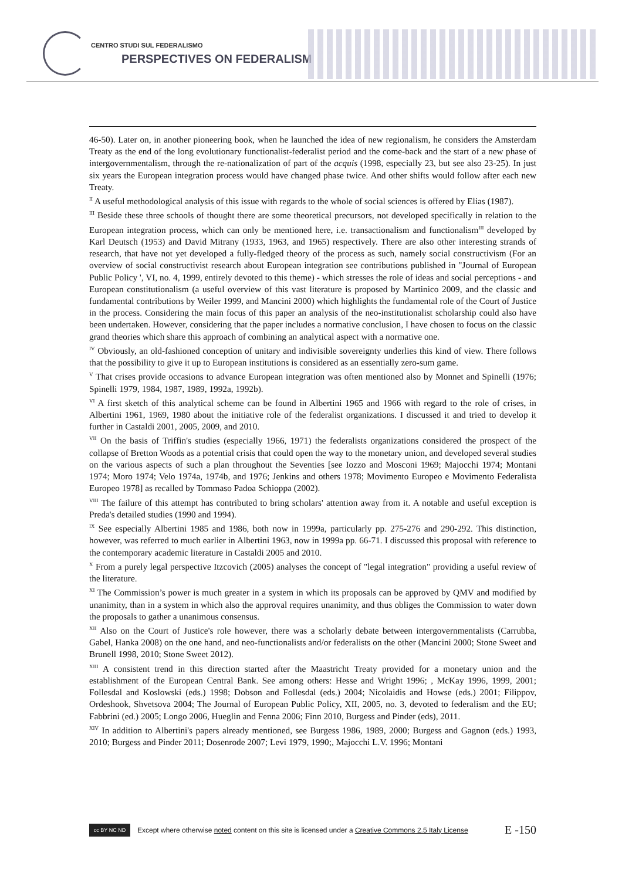CENTRO STUDI SUL FEDERALISMO
PERSPECTIVES ON FEDERALISM
46-50). Later on, in another pioneering book, when he launched the idea of new regionalism, he considers the Amsterdam Treaty as the end of the long evolutionary functionalist-federalist period and the come-back and the start of a new phase of intergovernmentalism, through the re-nationalization of part of the acquis (1998, especially 23, but see also 23-25). In just six years the European integration process would have changed phase twice. And other shifts would follow after each new Treaty.
<sup>II</sup> A useful methodological analysis of this issue with regards to the whole of social sciences is offered by Elias (1987).
<sup>III</sup> Beside these three schools of thought there are some theoretical precursors, not developed specifically in relation to the European integration process, which can only be mentioned here, i.e. transactionalism and functionalism<sup>III</sup> developed by Karl Deutsch (1953) and David Mitrany (1933, 1963, and 1965) respectively. There are also other interesting strands of research, that have not yet developed a fully-fledged theory of the process as such, namely social constructivism (For an overview of social constructivist research about European integration see contributions published in "Journal of European Public Policy ', VI, no. 4, 1999, entirely devoted to this theme) - which stresses the role of ideas and social perceptions - and European constitutionalism (a useful overview of this vast literature is proposed by Martinico 2009, and the classic and fundamental contributions by Weiler 1999, and Mancini 2000) which highlights the fundamental role of the Court of Justice in the process. Considering the main focus of this paper an analysis of the neo-institutionalist scholarship could also have been undertaken. However, considering that the paper includes a normative conclusion, I have chosen to focus on the classic grand theories which share this approach of combining an analytical aspect with a normative one.
<sup>IV</sup> Obviously, an old-fashioned conception of unitary and indivisible sovereignty underlies this kind of view. There follows that the possibility to give it up to European institutions is considered as an essentially zero-sum game.
<sup>V</sup> That crises provide occasions to advance European integration was often mentioned also by Monnet and Spinelli (1976; Spinelli 1979, 1984, 1987, 1989, 1992a, 1992b).
<sup>VI</sup> A first sketch of this analytical scheme can be found in Albertini 1965 and 1966 with regard to the role of crises, in Albertini 1961, 1969, 1980 about the initiative role of the federalist organizations. I discussed it and tried to develop it further in Castaldi 2001, 2005, 2009, and 2010.
<sup>VII</sup> On the basis of Triffin's studies (especially 1966, 1971) the federalists organizations considered the prospect of the collapse of Bretton Woods as a potential crisis that could open the way to the monetary union, and developed several studies on the various aspects of such a plan throughout the Seventies [see Iozzo and Mosconi 1969; Majocchi 1974; Montani 1974; Moro 1974; Velo 1974a, 1974b, and 1976; Jenkins and others 1978; Movimento Europeo e Movimento Federalista Europeo 1978] as recalled by Tommaso Padoa Schioppa (2002).
<sup>VIII</sup> The failure of this attempt has contributed to bring scholars' attention away from it. A notable and useful exception is Preda's detailed studies (1990 and 1994).
<sup>IX</sup> See especially Albertini 1985 and 1986, both now in 1999a, particularly pp. 275-276 and 290-292. This distinction, however, was referred to much earlier in Albertini 1963, now in 1999a pp. 66-71. I discussed this proposal with reference to the contemporary academic literature in Castaldi 2005 and 2010.
<sup>X</sup> From a purely legal perspective Itzcovich (2005) analyses the concept of "legal integration" providing a useful review of the literature.
<sup>XI</sup> The Commission’s power is much greater in a system in which its proposals can be approved by QMV and modified by unanimity, than in a system in which also the approval requires unanimity, and thus obliges the Commission to water down the proposals to gather a unanimous consensus.
<sup>XII</sup> Also on the Court of Justice's role however, there was a scholarly debate between intergovernmentalists (Carrubba, Gabel, Hanka 2008) on the one hand, and neo-functionalists and/or federalists on the other (Mancini 2000; Stone Sweet and Brunell 1998, 2010; Stone Sweet 2012).
<sup>XIII</sup> A consistent trend in this direction started after the Maastricht Treaty provided for a monetary union and the establishment of the European Central Bank. See among others: Hesse and Wright 1996; , McKay 1996, 1999, 2001; Follesdal and Koslowski (eds.) 1998; Dobson and Follesdal (eds.) 2004; Nicolaidis and Howse (eds.) 2001; Filippov, Ordeshook, Shvetsova 2004; The Journal of European Public Policy, XII, 2005, no. 3, devoted to federalism and the EU; Fabbrini (ed.) 2005; Longo 2006, Hueglin and Fenna 2006; Finn 2010, Burgess and Pinder (eds), 2011.
<sup>XIV</sup> In addition to Albertini's papers already mentioned, see Burgess 1986, 1989, 2000; Burgess and Gagnon (eds.) 1993, 2010; Burgess and Pinder 2011; Dosenrode 2007; Levi 1979, 1990;, Majocchi L.V. 1996; Montani
cc BY NC ND
Except where otherwise noted content on this site is licensed under a Creative Commons 2.5 Italy License E -150